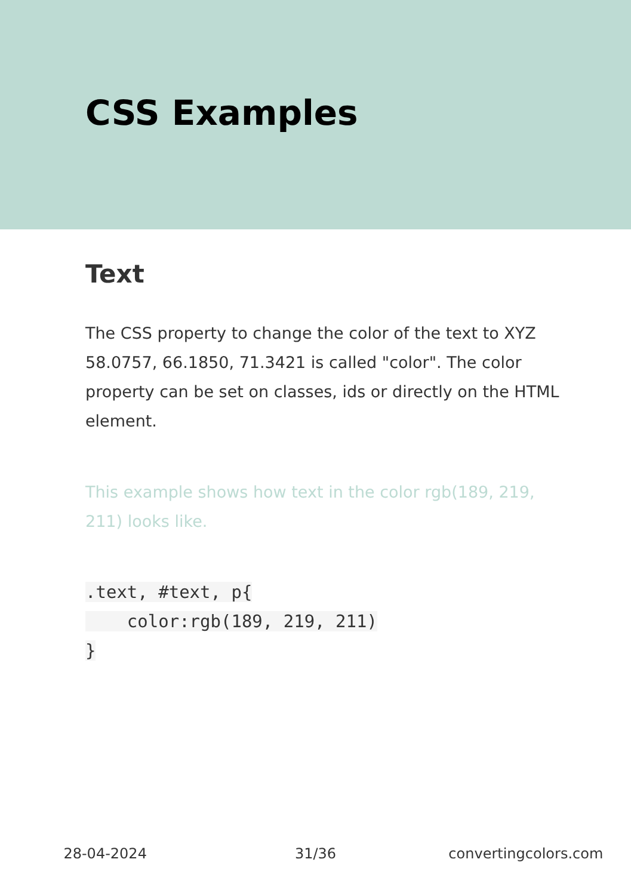CSS Examples
Text
The CSS property to change the color of the text to XYZ 58.0757, 66.1850, 71.3421 is called "color". The color property can be set on classes, ids or directly on the HTML element.
This example shows how text in the color rgb(189, 219, 211) looks like.
.text, #text, p{
    color:rgb(189, 219, 211)
}
28-04-2024 31/36 convertingcolors.com